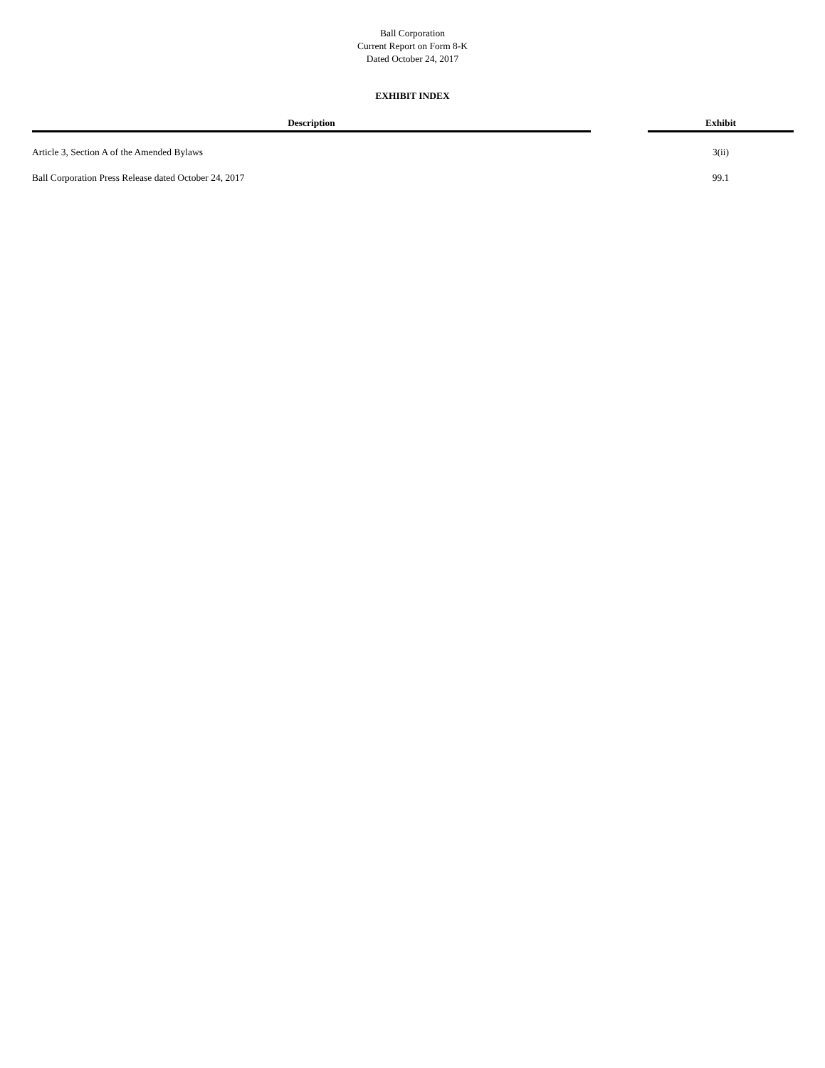Ball Corporation
Current Report on Form 8-K
Dated October 24, 2017
EXHIBIT INDEX
| Description | | Exhibit |
| --- | --- | --- |
| Article 3, Section A of the Amended Bylaws | | 3(ii) |
| Ball Corporation Press Release dated October 24, 2017 | | 99.1 |